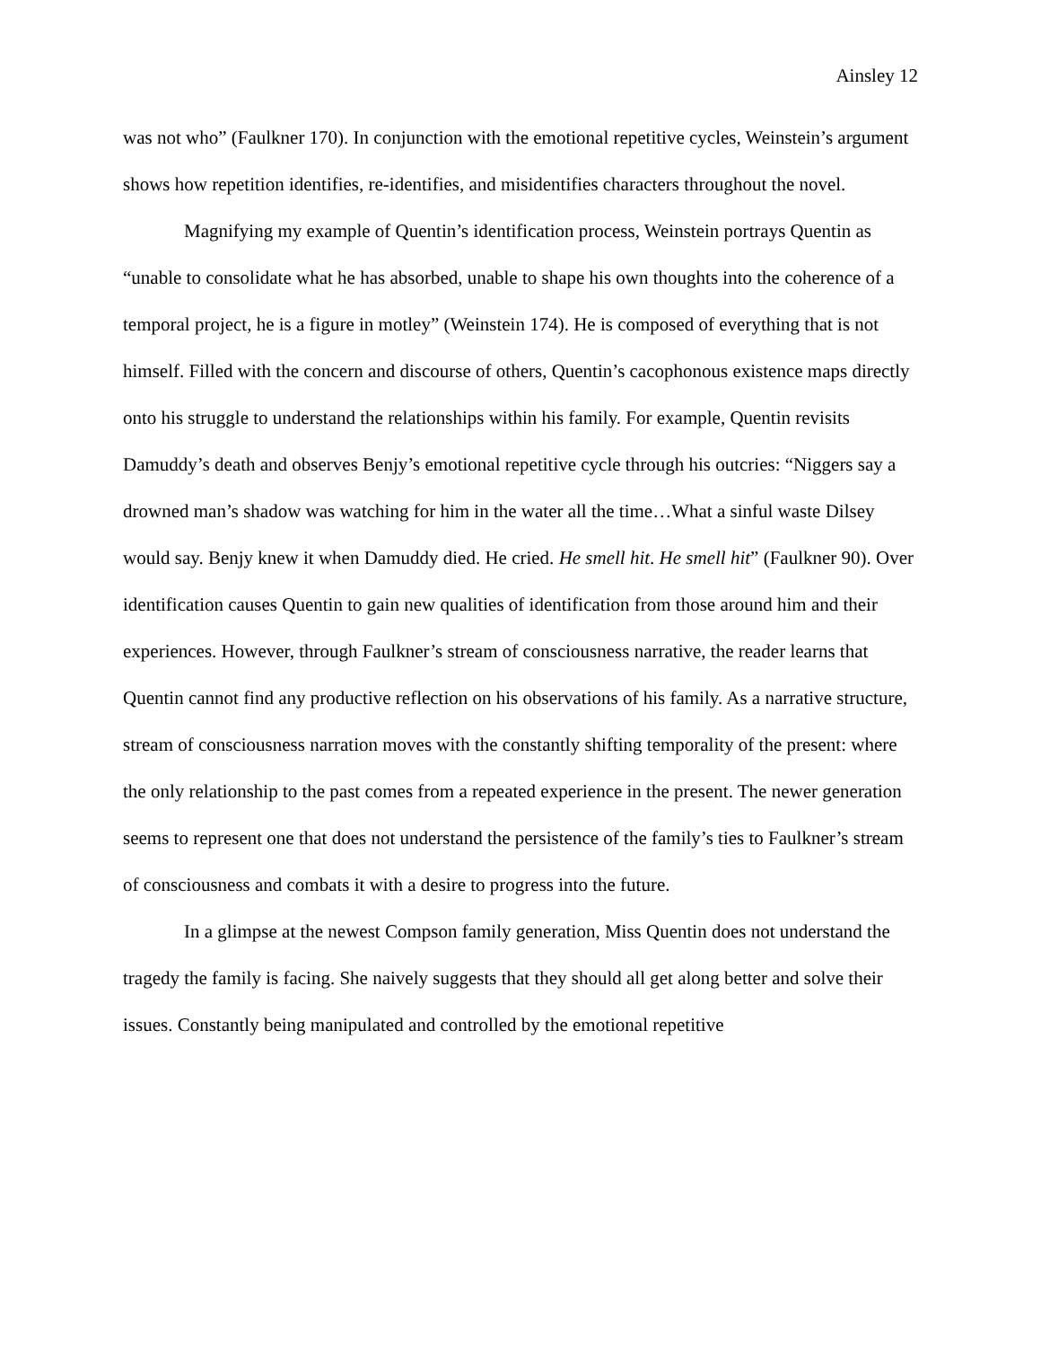Ainsley 12
was not who” (Faulkner 170). In conjunction with the emotional repetitive cycles, Weinstein’s argument shows how repetition identifies, re-identifies, and misidentifies characters throughout the novel.
Magnifying my example of Quentin’s identification process, Weinstein portrays Quentin as “unable to consolidate what he has absorbed, unable to shape his own thoughts into the coherence of a temporal project, he is a figure in motley” (Weinstein 174). He is composed of everything that is not himself. Filled with the concern and discourse of others, Quentin’s cacophonous existence maps directly onto his struggle to understand the relationships within his family. For example, Quentin revisits Damuddy’s death and observes Benjy’s emotional repetitive cycle through his outcries: “Niggers say a drowned man’s shadow was watching for him in the water all the time…What a sinful waste Dilsey would say. Benjy knew it when Damuddy died. He cried. He smell hit. He smell hit” (Faulkner 90). Over identification causes Quentin to gain new qualities of identification from those around him and their experiences. However, through Faulkner’s stream of consciousness narrative, the reader learns that Quentin cannot find any productive reflection on his observations of his family. As a narrative structure, stream of consciousness narration moves with the constantly shifting temporality of the present: where the only relationship to the past comes from a repeated experience in the present. The newer generation seems to represent one that does not understand the persistence of the family’s ties to Faulkner’s stream of consciousness and combats it with a desire to progress into the future.
In a glimpse at the newest Compson family generation, Miss Quentin does not understand the tragedy the family is facing. She naively suggests that they should all get along better and solve their issues. Constantly being manipulated and controlled by the emotional repetitive